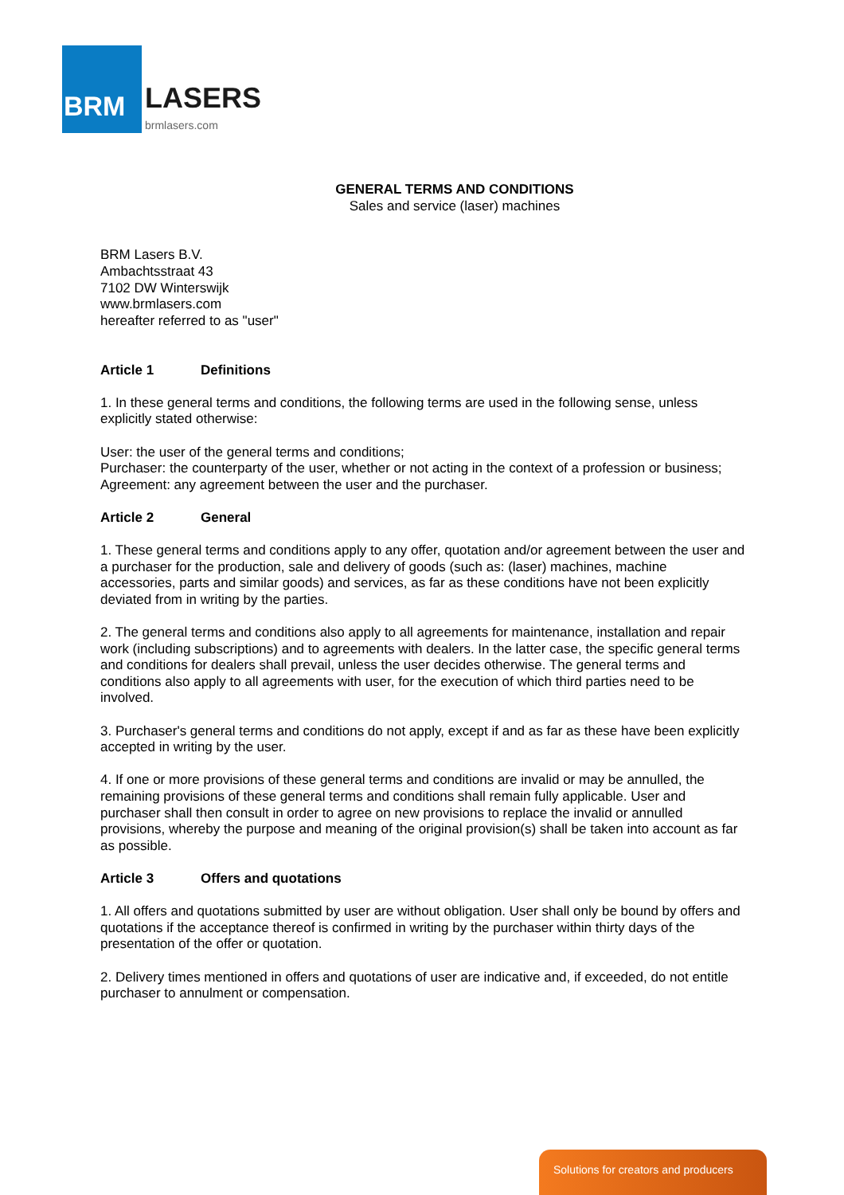BRM
LASERS
brmlasers.com
GENERAL TERMS AND CONDITIONS
Sales and service (laser) machines
BRM Lasers B.V.
Ambachtsstraat 43
7102 DW Winterswijk
www.brmlasers.com
hereafter referred to as "user"
Article 1 Definitions
1. In these general terms and conditions, the following terms are used in the following sense, unless explicitly stated otherwise:
User: the user of the general terms and conditions;
Purchaser: the counterparty of the user, whether or not acting in the context of a profession or business;
Agreement: any agreement between the user and the purchaser.
Article 2 General
1. These general terms and conditions apply to any offer, quotation and/or agreement between the user and a purchaser for the production, sale and delivery of goods (such as: (laser) machines, machine accessories, parts and similar goods) and services, as far as these conditions have not been explicitly deviated from in writing by the parties.
2. The general terms and conditions also apply to all agreements for maintenance, installation and repair work (including subscriptions) and to agreements with dealers. In the latter case, the specific general terms and conditions for dealers shall prevail, unless the user decides otherwise. The general terms and conditions also apply to all agreements with user, for the execution of which third parties need to be involved.
3. Purchaser's general terms and conditions do not apply, except if and as far as these have been explicitly accepted in writing by the user.
4. If one or more provisions of these general terms and conditions are invalid or may be annulled, the remaining provisions of these general terms and conditions shall remain fully applicable. User and purchaser shall then consult in order to agree on new provisions to replace the invalid or annulled provisions, whereby the purpose and meaning of the original provision(s) shall be taken into account as far as possible.
Article 3 Offers and quotations
1. All offers and quotations submitted by user are without obligation. User shall only be bound by offers and quotations if the acceptance thereof is confirmed in writing by the purchaser within thirty days of the presentation of the offer or quotation.
2. Delivery times mentioned in offers and quotations of user are indicative and, if exceeded, do not entitle purchaser to annulment or compensation.
Solutions for creators and producers